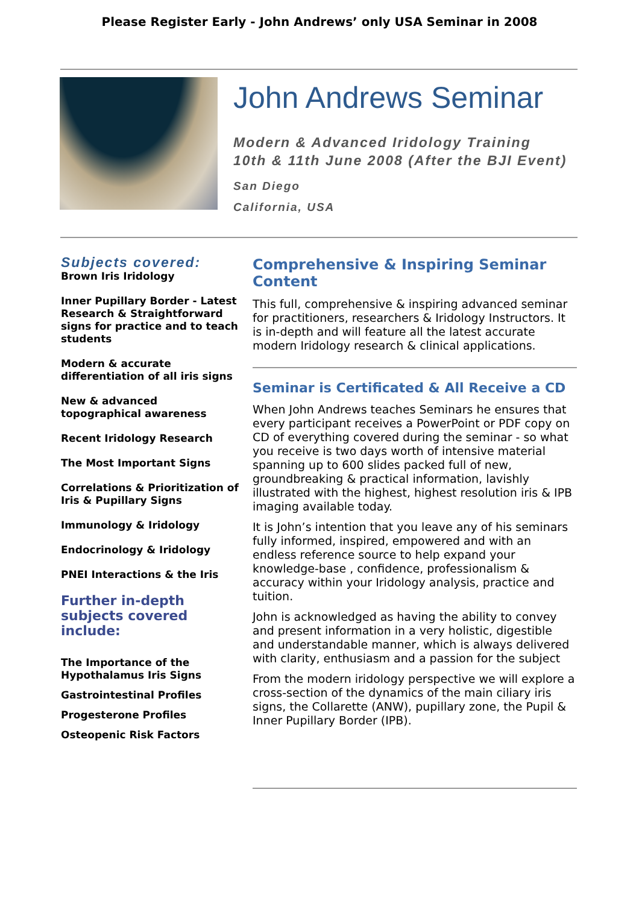Please Register Early - John Andrews’ only USA Seminar in 2008
John Andrews Seminar
Modern & Advanced Iridology Training
10th & 11th June 2008 (After the BJI Event)
San Diego
California, USA
Subjects covered:
Brown Iris Iridology
Inner Pupillary Border - Latest Research & Straightforward signs for practice and to teach students
Modern & accurate differentiation of all iris signs
New & advanced topographical awareness
Recent Iridology Research
The Most Important Signs
Correlations & Prioritization of Iris & Pupillary Signs
Immunology & Iridology
Endocrinology & Iridology
PNEI Interactions & the Iris
Further in-depth subjects covered include:
The Importance of the Hypothalamus Iris Signs
Gastrointestinal Profiles
Progesterone Profiles
Osteopenic Risk Factors
Comprehensive & Inspiring Seminar Content
This full, comprehensive & inspiring advanced seminar for practitioners, researchers & Iridology Instructors. It is in-depth and will feature all the latest accurate modern Iridology research & clinical applications.
Seminar is Certificated & All Receive a CD
When John Andrews teaches Seminars he ensures that every participant receives a PowerPoint or PDF copy on CD of everything covered during the seminar - so what you receive is two days worth of intensive material spanning up to 600 slides packed full of new, groundbreaking & practical information, lavishly illustrated with the highest, highest resolution iris & IPB imaging available today.
It is John’s intention that you leave any of his seminars fully informed, inspired, empowered and with an endless reference source to help expand your knowledge-base , confidence, professionalism & accuracy within your Iridology analysis, practice and tuition.
John is acknowledged as having the ability to convey and present information in a very holistic, digestible and understandable manner, which is always delivered with clarity, enthusiasm and a passion for the subject
From the modern iridology perspective we will explore a cross-section of the dynamics of the main ciliary iris signs, the Collarette (ANW), pupillary zone, the Pupil & Inner Pupillary Border (IPB).